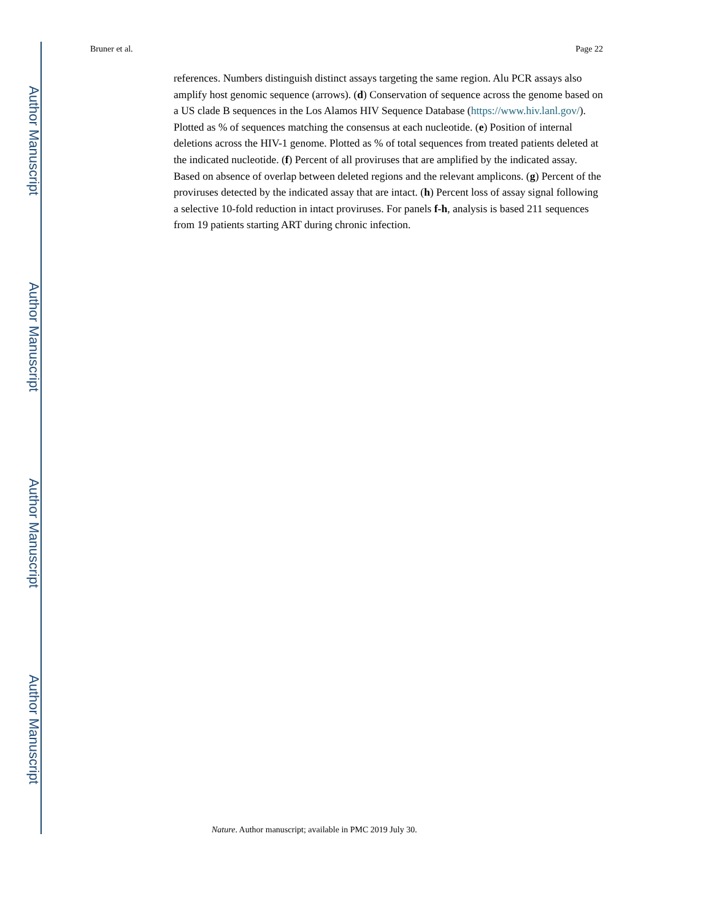Author Manuscript
Author Manuscript
Author Manuscript
Author Manuscript
Bruner et al. Page 22
references. Numbers distinguish distinct assays targeting the same region. Alu PCR assays also amplify host genomic sequence (arrows). (d) Conservation of sequence across the genome based on a US clade B sequences in the Los Alamos HIV Sequence Database (https://www.hiv.lanl.gov/). Plotted as % of sequences matching the consensus at each nucleotide. (e) Position of internal deletions across the HIV-1 genome. Plotted as % of total sequences from treated patients deleted at the indicated nucleotide. (f) Percent of all proviruses that are amplified by the indicated assay. Based on absence of overlap between deleted regions and the relevant amplicons. (g) Percent of the proviruses detected by the indicated assay that are intact. (h) Percent loss of assay signal following a selective 10-fold reduction in intact proviruses. For panels f-h, analysis is based 211 sequences from 19 patients starting ART during chronic infection.
Nature. Author manuscript; available in PMC 2019 July 30.